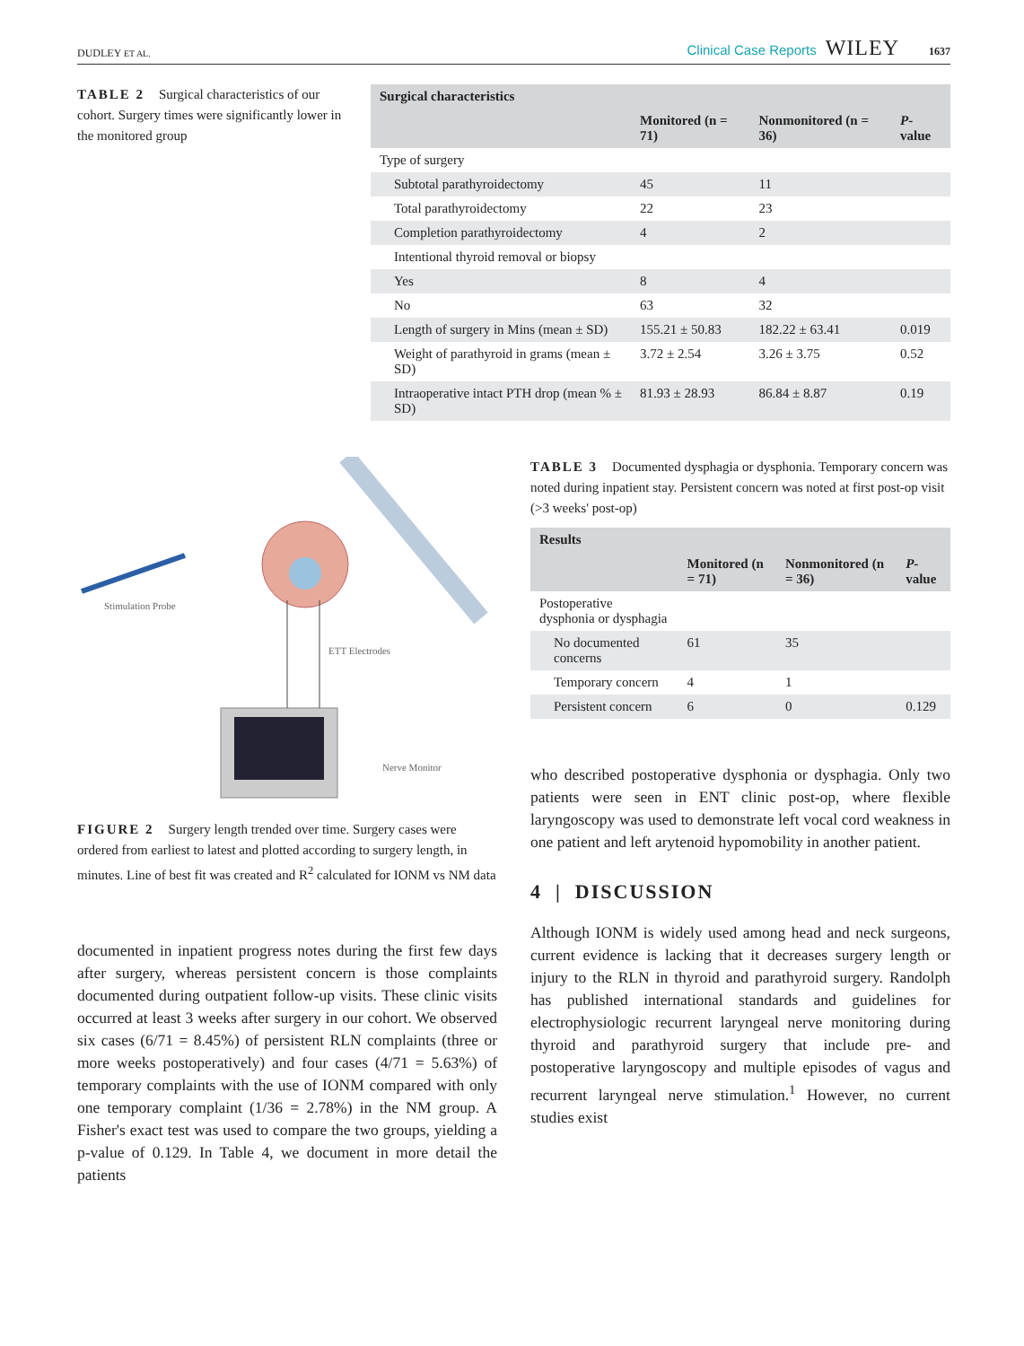DUDLEY ET AL. Clinical Case Reports WILEY 1637
TABLE 2 Surgical characteristics of our cohort. Surgery times were significantly lower in the monitored group
| Surgical characteristics | | | |
| --- | --- | --- | --- |
| | Monitored (n = 71) | Nonmonitored (n = 36) | P -value |
| Type of surgery | | | |
| Subtotal parathyroidectomy | 45 | 11 | |
| Total parathyroidectomy | 22 | 23 | |
| Completion parathyroidectomy | 4 | 2 | |
| Intentional thyroid removal or biopsy | | | |
| Yes | 8 | 4 | |
| No | 63 | 32 | |
| Length of surgery in Mins (mean ± SD) | 155.21 ± 50.83 | 182.22 ± 63.41 | 0.019 |
| Weight of parathyroid in grams (mean ± SD) | 3.72 ± 2.54 | 3.26 ± 3.75 | 0.52 |
| Intraoperative intact PTH drop (mean % ± SD) | 81.93 ± 28.93 | 86.84 ± 8.87 | 0.19 |
Stimulation Probe
ETT Electrodes
Nerve Monitor
FIGURE 2 Surgery length trended over time. Surgery cases were ordered from earliest to latest and plotted according to surgery length, in minutes. Line of best fit was created and R<sup>2</sup> calculated for IONM vs NM data
documented in inpatient progress notes during the first few days after surgery, whereas persistent concern is those complaints documented during outpatient follow-up visits. These clinic visits occurred at least 3 weeks after surgery in our cohort. We observed six cases (6/71 = 8.45%) of persistent RLN complaints (three or more weeks postoperatively) and four cases (4/71 = 5.63%) of temporary complaints with the use of IONM compared with only one temporary complaint (1/36 = 2.78%) in the NM group. A Fisher's exact test was used to compare the two groups, yielding a p-value of 0.129. In Table 4, we document in more detail the patients
TABLE 3 Documented dysphagia or dysphonia. Temporary concern was noted during inpatient stay. Persistent concern was noted at first post-op visit (>3 weeks' post-op)
| Results | | | |
| --- | --- | --- | --- |
| | Monitored (n = 71) | Nonmonitored (n = 36) | P -value |
| Postoperative dysphonia or dysphagia | | | |
| No documented concerns | 61 | 35 | |
| Temporary concern | 4 | 1 | |
| Persistent concern | 6 | 0 | 0.129 |
who described postoperative dysphonia or dysphagia. Only two patients were seen in ENT clinic post-op, where flexible laryngoscopy was used to demonstrate left vocal cord weakness in one patient and left arytenoid hypomobility in another patient.
4 | DISCUSSION
Although IONM is widely used among head and neck surgeons, current evidence is lacking that it decreases surgery length or injury to the RLN in thyroid and parathyroid surgery. Randolph has published international standards and guidelines for electrophysiologic recurrent laryngeal nerve monitoring during thyroid and parathyroid surgery that include pre- and postoperative laryngoscopy and multiple episodes of vagus and recurrent laryngeal nerve stimulation.<sup>1</sup> However, no current studies exist